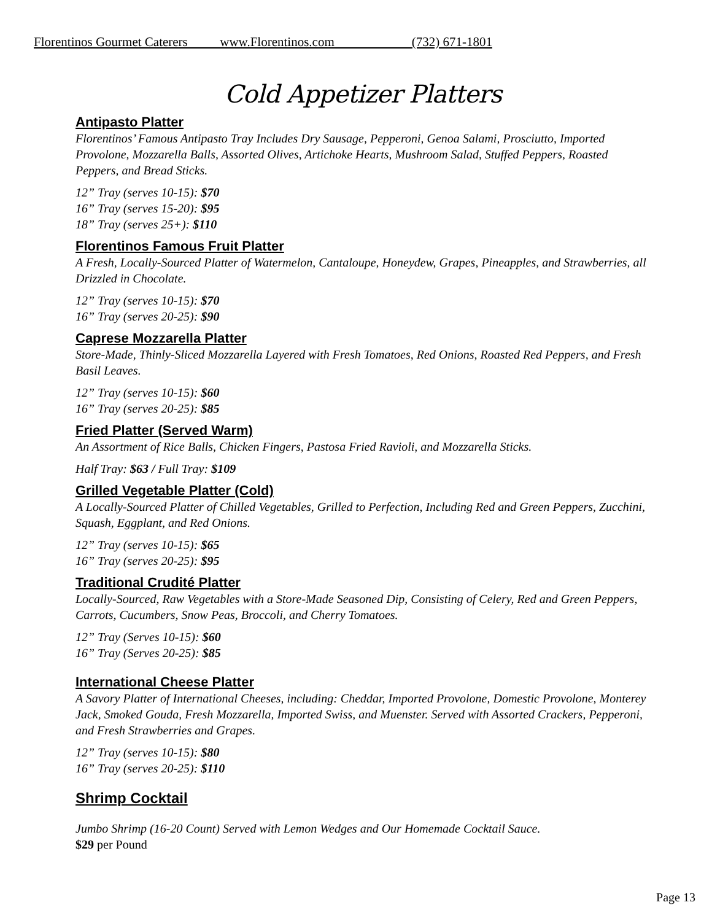Florentinos Gourmet Caterers www.Florentinos.com (732) 671-1801
Cold Appetizer Platters
Antipasto Platter
Florentinos’ Famous Antipasto Tray Includes Dry Sausage, Pepperoni, Genoa Salami, Prosciutto, Imported Provolone, Mozzarella Balls, Assorted Olives, Artichoke Hearts, Mushroom Salad, Stuffed Peppers, Roasted Peppers, and Bread Sticks.
12” Tray (serves 10-15): $70
16” Tray (serves 15-20): $95
18” Tray (serves 25+): $110
Florentinos Famous Fruit Platter
A Fresh, Locally-Sourced Platter of Watermelon, Cantaloupe, Honeydew, Grapes, Pineapples, and Strawberries, all Drizzled in Chocolate.
12” Tray (serves 10-15): $70
16” Tray (serves 20-25): $90
Caprese Mozzarella Platter
Store-Made, Thinly-Sliced Mozzarella Layered with Fresh Tomatoes, Red Onions, Roasted Red Peppers, and Fresh Basil Leaves.
12” Tray (serves 10-15): $60
16” Tray (serves 20-25): $85
Fried Platter (Served Warm)
An Assortment of Rice Balls, Chicken Fingers, Pastosa Fried Ravioli, and Mozzarella Sticks.
Half Tray: $63 / Full Tray: $109
Grilled Vegetable Platter (Cold)
A Locally-Sourced Platter of Chilled Vegetables, Grilled to Perfection, Including Red and Green Peppers, Zucchini, Squash, Eggplant, and Red Onions.
12” Tray (serves 10-15): $65
16” Tray (serves 20-25): $95
Traditional Crudité Platter
Locally-Sourced, Raw Vegetables with a Store-Made Seasoned Dip, Consisting of Celery, Red and Green Peppers, Carrots, Cucumbers, Snow Peas, Broccoli, and Cherry Tomatoes.
12” Tray (Serves 10-15): $60
16” Tray (Serves 20-25): $85
International Cheese Platter
A Savory Platter of International Cheeses, including: Cheddar, Imported Provolone, Domestic Provolone, Monterey Jack, Smoked Gouda, Fresh Mozzarella, Imported Swiss, and Muenster. Served with Assorted Crackers, Pepperoni, and Fresh Strawberries and Grapes.
12” Tray (serves 10-15): $80
16” Tray (serves 20-25): $110
Shrimp Cocktail
Jumbo Shrimp (16-20 Count) Served with Lemon Wedges and Our Homemade Cocktail Sauce.
$29 per Pound
Page 13